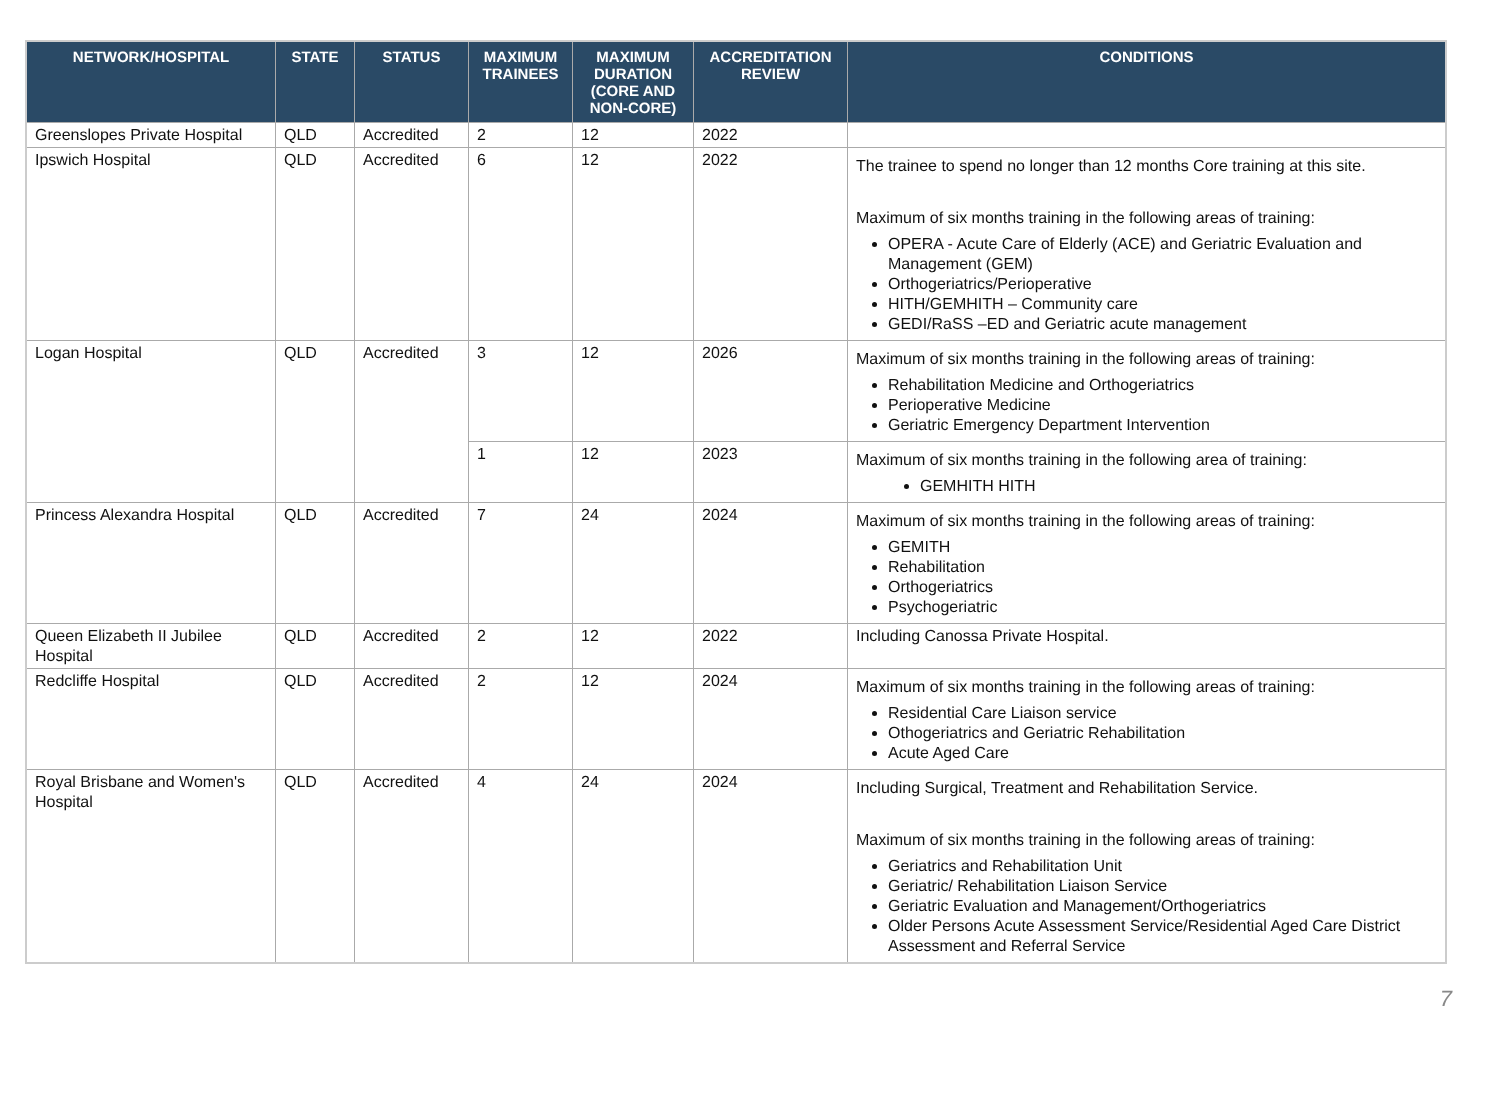| NETWORK/HOSPITAL | STATE | STATUS | MAXIMUM TRAINEES | MAXIMUM DURATION (CORE AND NON-CORE) | ACCREDITATION REVIEW | CONDITIONS |
| --- | --- | --- | --- | --- | --- | --- |
| Greenslopes Private Hospital | QLD | Accredited | 2 | 12 | 2022 | |
| Ipswich Hospital | QLD | Accredited | 6 | 12 | 2022 | The trainee to spend no longer than 12 months Core training at this site. Maximum of six months training in the following areas of training: OPERA - Acute Care of Elderly (ACE) and Geriatric Evaluation and Management (GEM) Orthogeriatrics/Perioperative HITH/GEMHITH – Community care GEDI/RaSS –ED and Geriatric acute management |
| Logan Hospital | QLD | Accredited | 3 | 12 | 2026 | Maximum of six months training in the following areas of training: Rehabilitation Medicine and Orthogeriatrics Perioperative Medicine Geriatric Emergency Department Intervention |
| | | | 1 | 12 | 2023 | Maximum of six months training in the following area of training: GEMHITH HITH |
| Princess Alexandra Hospital | QLD | Accredited | 7 | 24 | 2024 | Maximum of six months training in the following areas of training: GEMITH Rehabilitation Orthogeriatrics Psychogeriatric |
| Queen Elizabeth II Jubilee Hospital | QLD | Accredited | 2 | 12 | 2022 | Including Canossa Private Hospital. |
| Redcliffe Hospital | QLD | Accredited | 2 | 12 | 2024 | Maximum of six months training in the following areas of training: Residential Care Liaison service Othogeriatrics and Geriatric Rehabilitation Acute Aged Care |
| Royal Brisbane and Women's Hospital | QLD | Accredited | 4 | 24 | 2024 | Including Surgical, Treatment and Rehabilitation Service. Maximum of six months training in the following areas of training: Geriatrics and Rehabilitation Unit Geriatric/ Rehabilitation Liaison Service Geriatric Evaluation and Management/Orthogeriatrics Older Persons Acute Assessment Service/Residential Aged Care District Assessment and Referral Service |
7